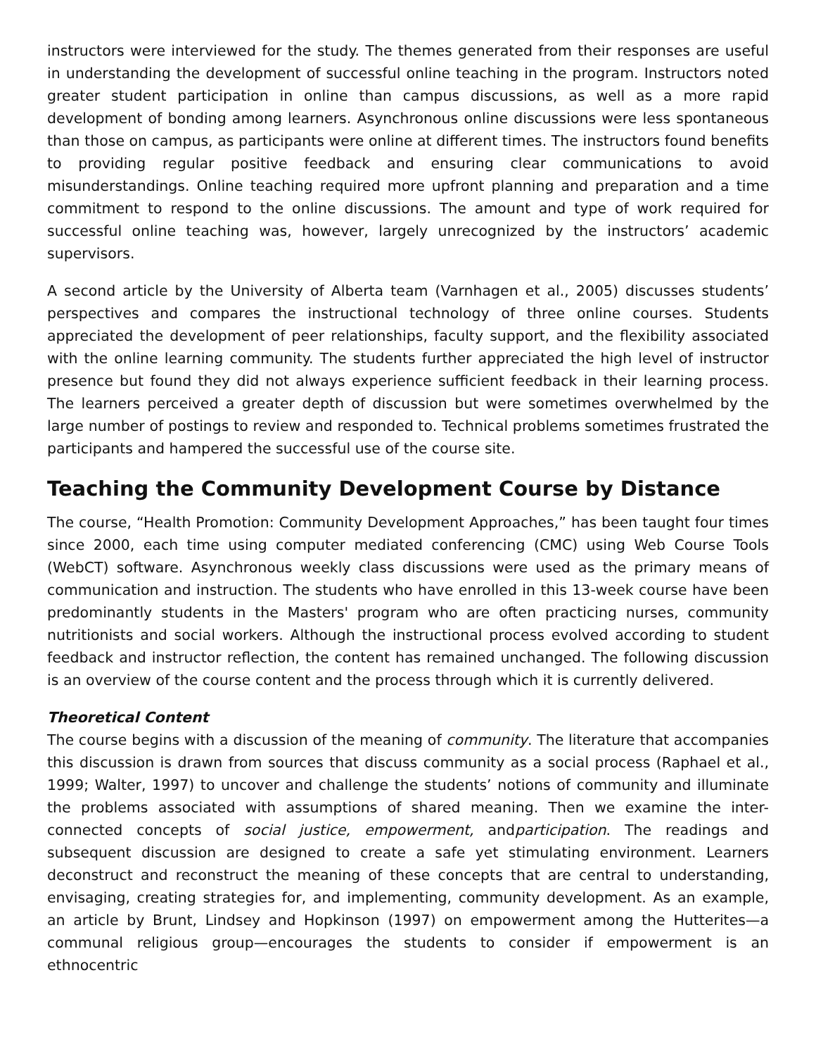instructors were interviewed for the study. The themes generated from their responses are useful in understanding the development of successful online teaching in the program. Instructors noted greater student participation in online than campus discussions, as well as a more rapid development of bonding among learners. Asynchronous online discussions were less spontaneous than those on campus, as participants were online at different times. The instructors found benefits to providing regular positive feedback and ensuring clear communications to avoid misunderstandings. Online teaching required more upfront planning and preparation and a time commitment to respond to the online discussions. The amount and type of work required for successful online teaching was, however, largely unrecognized by the instructors’ academic supervisors.
A second article by the University of Alberta team (Varnhagen et al., 2005) discusses students’ perspectives and compares the instructional technology of three online courses. Students appreciated the development of peer relationships, faculty support, and the flexibility associated with the online learning community. The students further appreciated the high level of instructor presence but found they did not always experience sufficient feedback in their learning process. The learners perceived a greater depth of discussion but were sometimes overwhelmed by the large number of postings to review and responded to. Technical problems sometimes frustrated the participants and hampered the successful use of the course site.
Teaching the Community Development Course by Distance
The course, “Health Promotion: Community Development Approaches,” has been taught four times since 2000, each time using computer mediated conferencing (CMC) using Web Course Tools (WebCT) software. Asynchronous weekly class discussions were used as the primary means of communication and instruction. The students who have enrolled in this 13-week course have been predominantly students in the Masters' program who are often practicing nurses, community nutritionists and social workers. Although the instructional process evolved according to student feedback and instructor reflection, the content has remained unchanged. The following discussion is an overview of the course content and the process through which it is currently delivered.
Theoretical Content
The course begins with a discussion of the meaning of community. The literature that accompanies this discussion is drawn from sources that discuss community as a social process (Raphael et al., 1999; Walter, 1997) to uncover and challenge the students’ notions of community and illuminate the problems associated with assumptions of shared meaning. Then we examine the inter-connected concepts of social justice, empowerment, andparticipation. The readings and subsequent discussion are designed to create a safe yet stimulating environment. Learners deconstruct and reconstruct the meaning of these concepts that are central to understanding, envisaging, creating strategies for, and implementing, community development. As an example, an article by Brunt, Lindsey and Hopkinson (1997) on empowerment among the Hutterites—a communal religious group—encourages the students to consider if empowerment is an ethnocentric